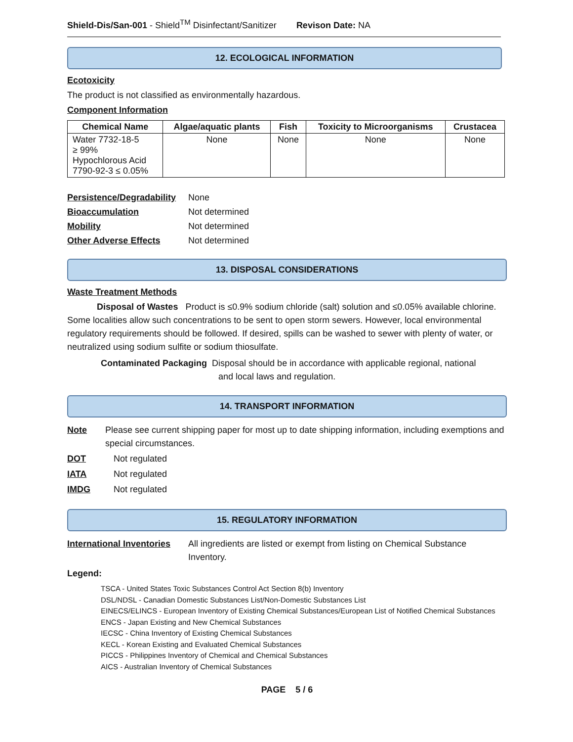Shield-Dis/San-001 - Shield<sup>TM</sup> Disinfectant/Sanitizer Revison Date: NA
12. ECOLOGICAL INFORMATION
Ecotoxicity
The product is not classified as environmentally hazardous.
Component Information
| Chemical Name | Algae/aquatic plants | Fish | Toxicity to Microorganisms | Crustacea |
| --- | --- | --- | --- | --- |
| Water 7732-18-5 ≥ 99% Hypochlorous Acid 7790-92-3 ≤ 0.05% | None | None | None | None |
Persistence/Degradability None
Bioaccumulation Not determined
Mobility Not determined
Other Adverse Effects Not determined
13. DISPOSAL CONSIDERATIONS
Waste Treatment Methods
Disposal of Wastes Product is ≤0.9% sodium chloride (salt) solution and ≤0.05% available chlorine. Some localities allow such concentrations to be sent to open storm sewers. However, local environmental regulatory requirements should be followed. If desired, spills can be washed to sewer with plenty of water, or neutralized using sodium sulfite or sodium thiosulfate.
Contaminated Packaging Disposal should be in accordance with applicable regional, national
and local laws and regulation.
14. TRANSPORT INFORMATION
Note Please see current shipping paper for most up to date shipping information, including exemptions and special circumstances.
DOT Not regulated
IATA Not regulated
IMDG Not regulated
15. REGULATORY INFORMATION
International Inventories All ingredients are listed or exempt from listing on Chemical Substance Inventory.
Legend:
TSCA - United States Toxic Substances Control Act Section 8(b) Inventory
DSL/NDSL - Canadian Domestic Substances List/Non-Domestic Substances List
EINECS/ELINCS - European Inventory of Existing Chemical Substances/European List of Notified Chemical Substances
ENCS - Japan Existing and New Chemical Substances
IECSC - China Inventory of Existing Chemical Substances
KECL - Korean Existing and Evaluated Chemical Substances
PICCS - Philippines Inventory of Chemical and Chemical Substances
AICS - Australian Inventory of Chemical Substances
PAGE 5 / 6